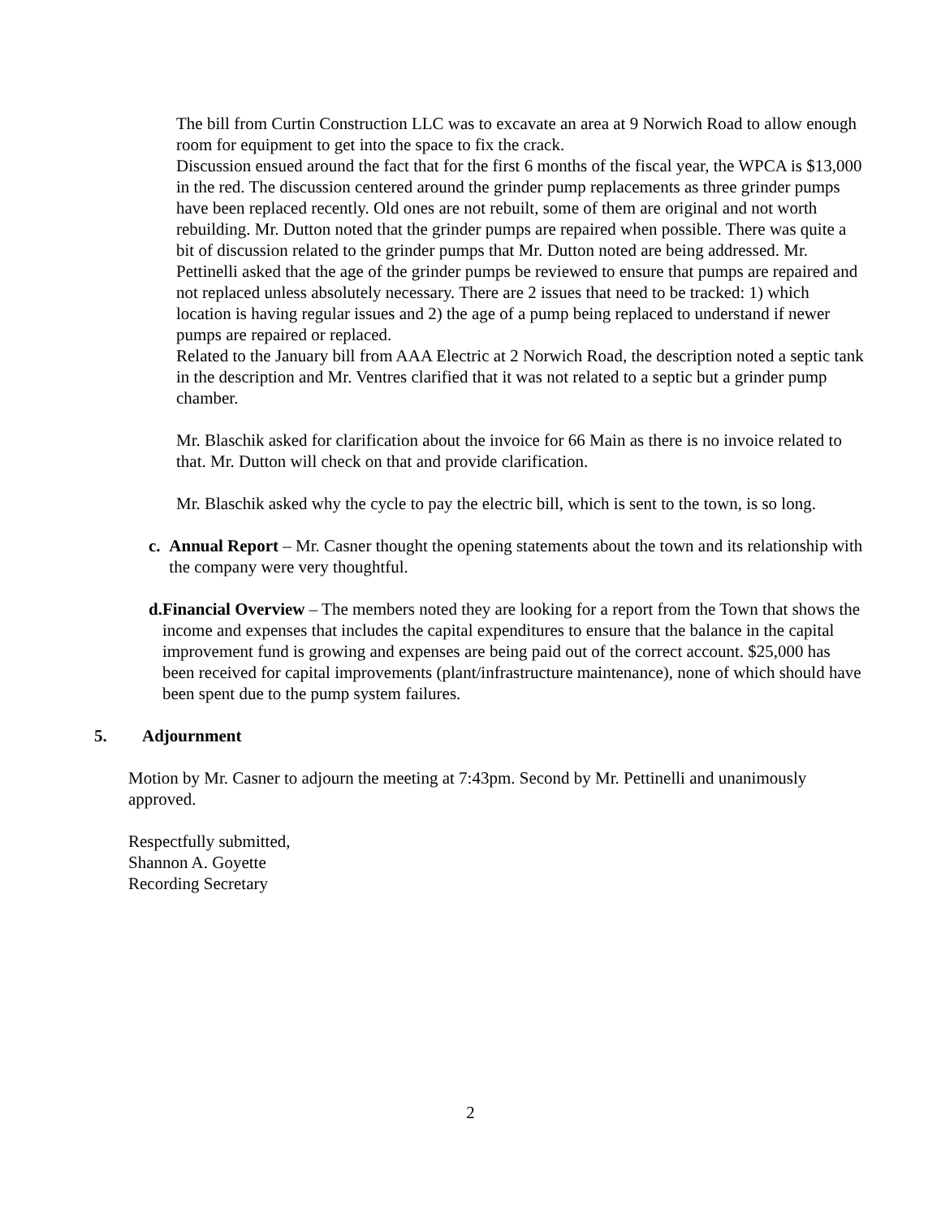The bill from Curtin Construction LLC was to excavate an area at 9 Norwich Road to allow enough room for equipment to get into the space to fix the crack.
Discussion ensued around the fact that for the first 6 months of the fiscal year, the WPCA is $13,000 in the red. The discussion centered around the grinder pump replacements as three grinder pumps have been replaced recently. Old ones are not rebuilt, some of them are original and not worth rebuilding. Mr. Dutton noted that the grinder pumps are repaired when possible. There was quite a bit of discussion related to the grinder pumps that Mr. Dutton noted are being addressed. Mr. Pettinelli asked that the age of the grinder pumps be reviewed to ensure that pumps are repaired and not replaced unless absolutely necessary. There are 2 issues that need to be tracked: 1) which location is having regular issues and 2) the age of a pump being replaced to understand if newer pumps are repaired or replaced.
Related to the January bill from AAA Electric at 2 Norwich Road, the description noted a septic tank in the description and Mr. Ventres clarified that it was not related to a septic but a grinder pump chamber.
Mr. Blaschik asked for clarification about the invoice for 66 Main as there is no invoice related to that. Mr. Dutton will check on that and provide clarification.
Mr. Blaschik asked why the cycle to pay the electric bill, which is sent to the town, is so long.
c. Annual Report – Mr. Casner thought the opening statements about the town and its relationship with the company were very thoughtful.
d. Financial Overview – The members noted they are looking for a report from the Town that shows the income and expenses that includes the capital expenditures to ensure that the balance in the capital improvement fund is growing and expenses are being paid out of the correct account. $25,000 has been received for capital improvements (plant/infrastructure maintenance), none of which should have been spent due to the pump system failures.
5. Adjournment
Motion by Mr. Casner to adjourn the meeting at 7:43pm. Second by Mr. Pettinelli and unanimously approved.
Respectfully submitted,
Shannon A. Goyette
Recording Secretary
2